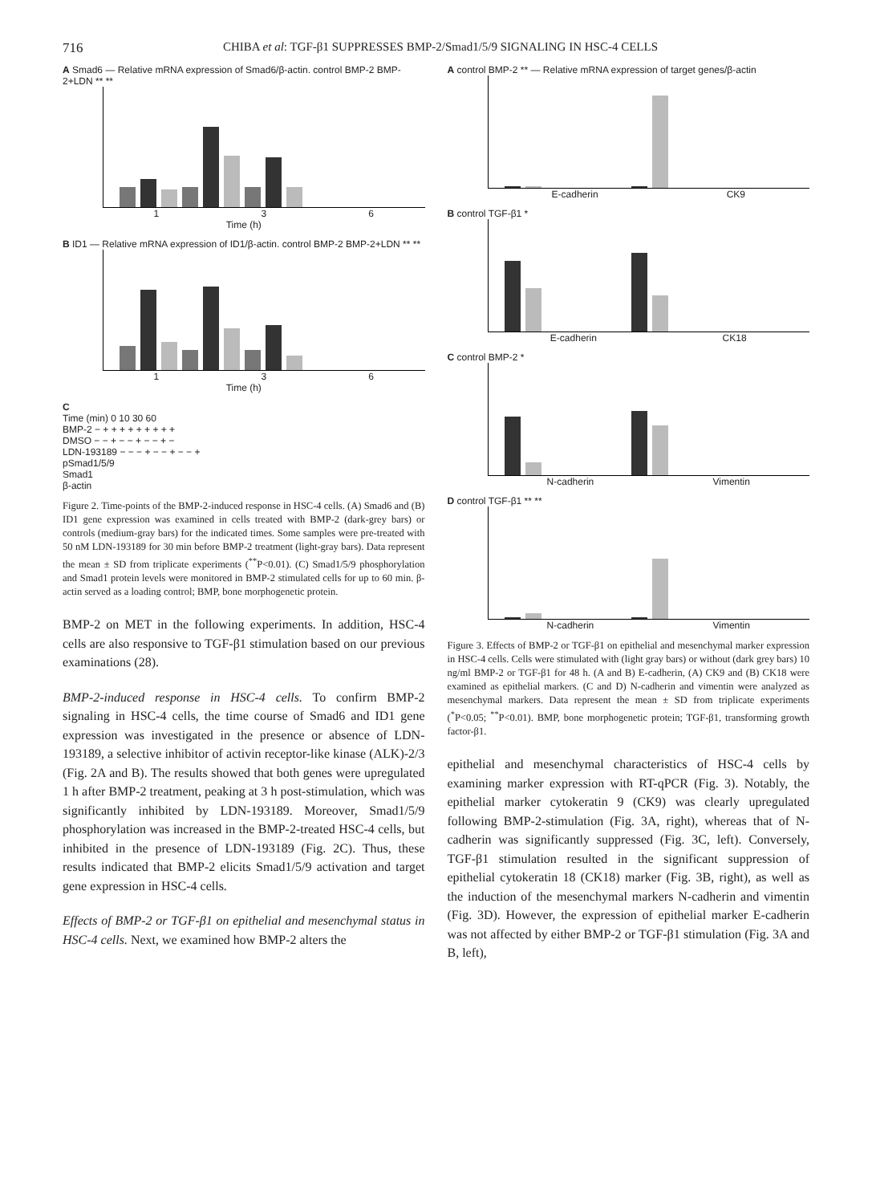716 CHIBA et al: TGF-β1 SUPPRESSES BMP-2/Smad1/5/9 SIGNALING IN HSC-4 CELLS
A Smad6 — Relative mRNA expression of Smad6/β-actin. control BMP-2 BMP-2+LDN ** **
1 3 6
Time (h)
B ID1 — Relative mRNA expression of ID1/β-actin. control BMP-2 BMP-2+LDN ** **
1 3 6
Time (h)
C
Time (min) 0 10 30 60
BMP-2 − + + + + + + + + +
DMSO − − + − − + − − + −
LDN-193189 − − − + − − + − − +
pSmad1/5/9
Smad1
β-actin
Figure 2. Time-points of the BMP-2-induced response in HSC-4 cells. (A) Smad6 and (B) ID1 gene expression was examined in cells treated with BMP-2 (dark-grey bars) or controls (medium-gray bars) for the indicated times. Some samples were pre-treated with 50 nM LDN-193189 for 30 min before BMP-2 treatment (light-gray bars). Data represent the mean ± SD from triplicate experiments (<sup>**</sup>P<0.01). (C) Smad1/5/9 phosphorylation and Smad1 protein levels were monitored in BMP-2 stimulated cells for up to 60 min. β-actin served as a loading control; BMP, bone morphogenetic protein.
BMP-2 on MET in the following experiments. In addition, HSC-4 cells are also responsive to TGF-β1 stimulation based on our previous examinations (28).
BMP-2-induced response in HSC-4 cells. To confirm BMP-2 signaling in HSC-4 cells, the time course of Smad6 and ID1 gene expression was investigated in the presence or absence of LDN-193189, a selective inhibitor of activin receptor-like kinase (ALK)-2/3 (Fig. 2A and B). The results showed that both genes were upregulated 1 h after BMP-2 treatment, peaking at 3 h post-stimulation, which was significantly inhibited by LDN-193189. Moreover, Smad1/5/9 phosphorylation was increased in the BMP-2-treated HSC-4 cells, but inhibited in the presence of LDN-193189 (Fig. 2C). Thus, these results indicated that BMP-2 elicits Smad1/5/9 activation and target gene expression in HSC-4 cells.
Effects of BMP-2 or TGF-β1 on epithelial and mesenchymal status in HSC-4 cells. Next, we examined how BMP-2 alters the
A control BMP-2 ** — Relative mRNA expression of target genes/β-actin
E-cadherin CK9
B control TGF-β1 *
E-cadherin CK18
C control BMP-2 *
N-cadherin Vimentin
D control TGF-β1 ** **
N-cadherin Vimentin
Figure 3. Effects of BMP-2 or TGF-β1 on epithelial and mesenchymal marker expression in HSC-4 cells. Cells were stimulated with (light gray bars) or without (dark grey bars) 10 ng/ml BMP-2 or TGF-β1 for 48 h. (A and B) E-cadherin, (A) CK9 and (B) CK18 were examined as epithelial markers. (C and D) N-cadherin and vimentin were analyzed as mesenchymal markers. Data represent the mean ± SD from triplicate experiments (<sup>*</sup>P<0.05; <sup>**</sup>P<0.01). BMP, bone morphogenetic protein; TGF-β1, transforming growth factor-β1.
epithelial and mesenchymal characteristics of HSC-4 cells by examining marker expression with RT-qPCR (Fig. 3). Notably, the epithelial marker cytokeratin 9 (CK9) was clearly upregulated following BMP-2-stimulation (Fig. 3A, right), whereas that of N-cadherin was significantly suppressed (Fig. 3C, left). Conversely, TGF-β1 stimulation resulted in the significant suppression of epithelial cytokeratin 18 (CK18) marker (Fig. 3B, right), as well as the induction of the mesenchymal markers N-cadherin and vimentin (Fig. 3D). However, the expression of epithelial marker E-cadherin was not affected by either BMP-2 or TGF-β1 stimulation (Fig. 3A and B, left),